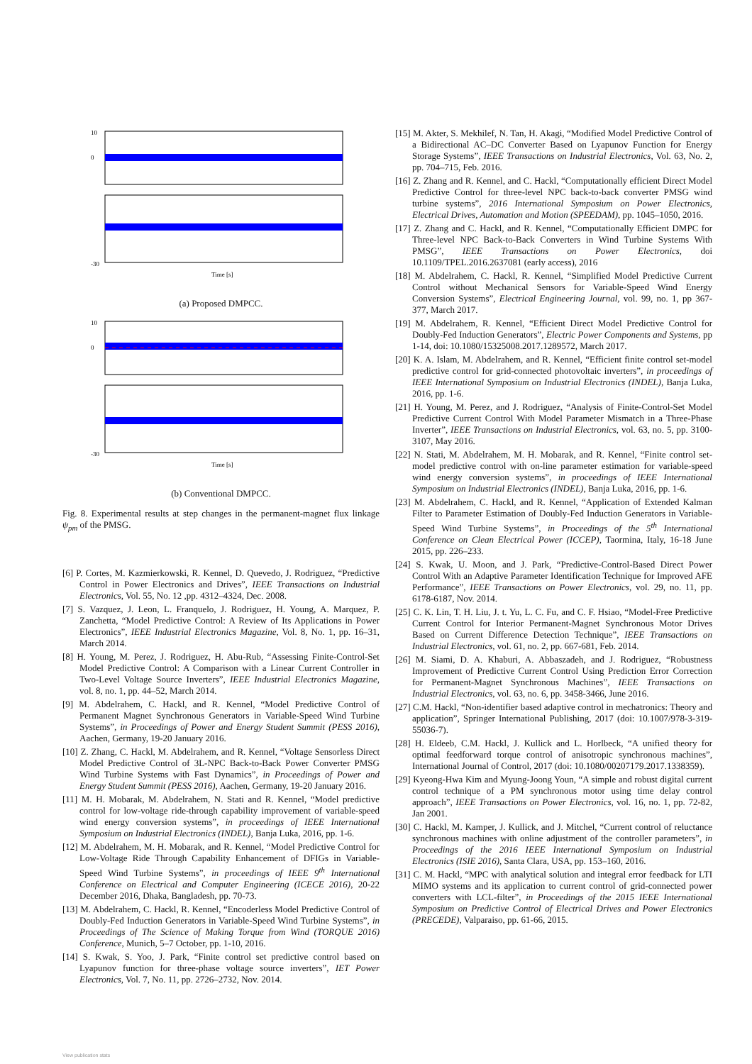10
0
-30
Time [s]
(a) Proposed DMPCC.
10
0
-30
Time [s]
(b) Conventional DMPCC.
Fig. 8. Experimental results at step changes in the permanent-magnet flux linkage ψ<sub>pm</sub> of the PMSG.
[6] P. Cortes, M. Kazmierkowski, R. Kennel, D. Quevedo, J. Rodriguez, “Predictive Control in Power Electronics and Drives”, IEEE Transactions on Industrial Electronics, Vol. 55, No. 12 ,pp. 4312–4324, Dec. 2008.
[7] S. Vazquez, J. Leon, L. Franquelo, J. Rodriguez, H. Young, A. Marquez, P. Zanchetta, “Model Predictive Control: A Review of Its Applications in Power Electronics”, IEEE Industrial Electronics Magazine, Vol. 8, No. 1, pp. 16–31, March 2014.
[8] H. Young, M. Perez, J. Rodriguez, H. Abu-Rub, “Assessing Finite-Control-Set Model Predictive Control: A Comparison with a Linear Current Controller in Two-Level Voltage Source Inverters”, IEEE Industrial Electronics Magazine, vol. 8, no. 1, pp. 44–52, March 2014.
[9] M. Abdelrahem, C. Hackl, and R. Kennel, “Model Predictive Control of Permanent Magnet Synchronous Generators in Variable-Speed Wind Turbine Systems”, in Proceedings of Power and Energy Student Summit (PESS 2016), Aachen, Germany, 19-20 January 2016.
[10] Z. Zhang, C. Hackl, M. Abdelrahem, and R. Kennel, “Voltage Sensorless Direct Model Predictive Control of 3L-NPC Back-to-Back Power Converter PMSG Wind Turbine Systems with Fast Dynamics”, in Proceedings of Power and Energy Student Summit (PESS 2016), Aachen, Germany, 19-20 January 2016.
[11] M. H. Mobarak, M. Abdelrahem, N. Stati and R. Kennel, “Model predictive control for low-voltage ride-through capability improvement of variable-speed wind energy conversion systems”, in proceedings of IEEE International Symposium on Industrial Electronics (INDEL), Banja Luka, 2016, pp. 1-6.
[12] M. Abdelrahem, M. H. Mobarak, and R. Kennel, “Model Predictive Control for Low-Voltage Ride Through Capability Enhancement of DFIGs in Variable-Speed Wind Turbine Systems”, in proceedings of IEEE 9<sup>th</sup> International Conference on Electrical and Computer Engineering (ICECE 2016), 20-22 December 2016, Dhaka, Bangladesh, pp. 70-73.
[13] M. Abdelrahem, C. Hackl, R. Kennel, “Encoderless Model Predictive Control of Doubly-Fed Induction Generators in Variable-Speed Wind Turbine Systems”, in Proceedings of The Science of Making Torque from Wind (TORQUE 2016) Conference, Munich, 5–7 October, pp. 1-10, 2016.
[14] S. Kwak, S. Yoo, J. Park, “Finite control set predictive control based on Lyapunov function for three-phase voltage source inverters”, IET Power Electronics, Vol. 7, No. 11, pp. 2726–2732, Nov. 2014.
[15] M. Akter, S. Mekhilef, N. Tan, H. Akagi, “Modified Model Predictive Control of a Bidirectional AC–DC Converter Based on Lyapunov Function for Energy Storage Systems”, IEEE Transactions on Industrial Electronics, Vol. 63, No. 2, pp. 704–715, Feb. 2016.
[16] Z. Zhang and R. Kennel, and C. Hackl, “Computationally efficient Direct Model Predictive Control for three-level NPC back-to-back converter PMSG wind turbine systems”, 2016 International Symposium on Power Electronics, Electrical Drives, Automation and Motion (SPEEDAM), pp. 1045–1050, 2016.
[17] Z. Zhang and C. Hackl, and R. Kennel, “Computationally Efficient DMPC for Three-level NPC Back-to-Back Converters in Wind Turbine Systems With PMSG”, IEEE Transactions on Power Electronics, doi 10.1109/TPEL.2016.2637081 (early access), 2016
[18] M. Abdelrahem, C. Hackl, R. Kennel, “Simplified Model Predictive Current Control without Mechanical Sensors for Variable-Speed Wind Energy Conversion Systems”, Electrical Engineering Journal, vol. 99, no. 1, pp 367-377, March 2017.
[19] M. Abdelrahem, R. Kennel, “Efficient Direct Model Predictive Control for Doubly-Fed Induction Generators”, Electric Power Components and Systems, pp 1-14, doi: 10.1080/15325008.2017.1289572, March 2017.
[20] K. A. Islam, M. Abdelrahem, and R. Kennel, “Efficient finite control set-model predictive control for grid-connected photovoltaic inverters”, in proceedings of IEEE International Symposium on Industrial Electronics (INDEL), Banja Luka, 2016, pp. 1-6.
[21] H. Young, M. Perez, and J. Rodriguez, “Analysis of Finite-Control-Set Model Predictive Current Control With Model Parameter Mismatch in a Three-Phase Inverter”, IEEE Transactions on Industrial Electronics, vol. 63, no. 5, pp. 3100-3107, May 2016.
[22] N. Stati, M. Abdelrahem, M. H. Mobarak, and R. Kennel, “Finite control set-model predictive control with on-line parameter estimation for variable-speed wind energy conversion systems”, in proceedings of IEEE International Symposium on Industrial Electronics (INDEL), Banja Luka, 2016, pp. 1-6.
[23] M. Abdelrahem, C. Hackl, and R. Kennel, “Application of Extended Kalman Filter to Parameter Estimation of Doubly-Fed Induction Generators in Variable-Speed Wind Turbine Systems”, in Proceedings of the 5<sup>th</sup> International Conference on Clean Electrical Power (ICCEP), Taormina, Italy, 16-18 June 2015, pp. 226–233.
[24] S. Kwak, U. Moon, and J. Park, “Predictive-Control-Based Direct Power Control With an Adaptive Parameter Identification Technique for Improved AFE Performance”, IEEE Transactions on Power Electronics, vol. 29, no. 11, pp. 6178-6187, Nov. 2014.
[25] C. K. Lin, T. H. Liu, J. t. Yu, L. C. Fu, and C. F. Hsiao, “Model-Free Predictive Current Control for Interior Permanent-Magnet Synchronous Motor Drives Based on Current Difference Detection Technique”, IEEE Transactions on Industrial Electronics, vol. 61, no. 2, pp. 667-681, Feb. 2014.
[26] M. Siami, D. A. Khaburi, A. Abbaszadeh, and J. Rodriguez, “Robustness Improvement of Predictive Current Control Using Prediction Error Correction for Permanent-Magnet Synchronous Machines”, IEEE Transactions on Industrial Electronics, vol. 63, no. 6, pp. 3458-3466, June 2016.
[27] C.M. Hackl, “Non-identifier based adaptive control in mechatronics: Theory and application”, Springer International Publishing, 2017 (doi: 10.1007/978-3-319-55036-7).
[28] H. Eldeeb, C.M. Hackl, J. Kullick and L. Horlbeck, “A unified theory for optimal feedforward torque control of anisotropic synchronous machines”, International Journal of Control, 2017 (doi: 10.1080/00207179.2017.1338359).
[29] Kyeong-Hwa Kim and Myung-Joong Youn, “A simple and robust digital current control technique of a PM synchronous motor using time delay control approach”, IEEE Transactions on Power Electronics, vol. 16, no. 1, pp. 72-82, Jan 2001.
[30] C. Hackl, M. Kamper, J. Kullick, and J. Mitchel, “Current control of reluctance synchronous machines with online adjustment of the controller parameters”, in Proceedings of the 2016 IEEE International Symposium on Industrial Electronics (ISIE 2016), Santa Clara, USA, pp. 153–160, 2016.
[31] C. M. Hackl, “MPC with analytical solution and integral error feedback for LTI MIMO systems and its application to current control of grid-connected power converters with LCL-filter”, in Proceedings of the 2015 IEEE International Symposium on Predictive Control of Electrical Drives and Power Electronics (PRECEDE), Valparaiso, pp. 61-66, 2015.
View publication stats